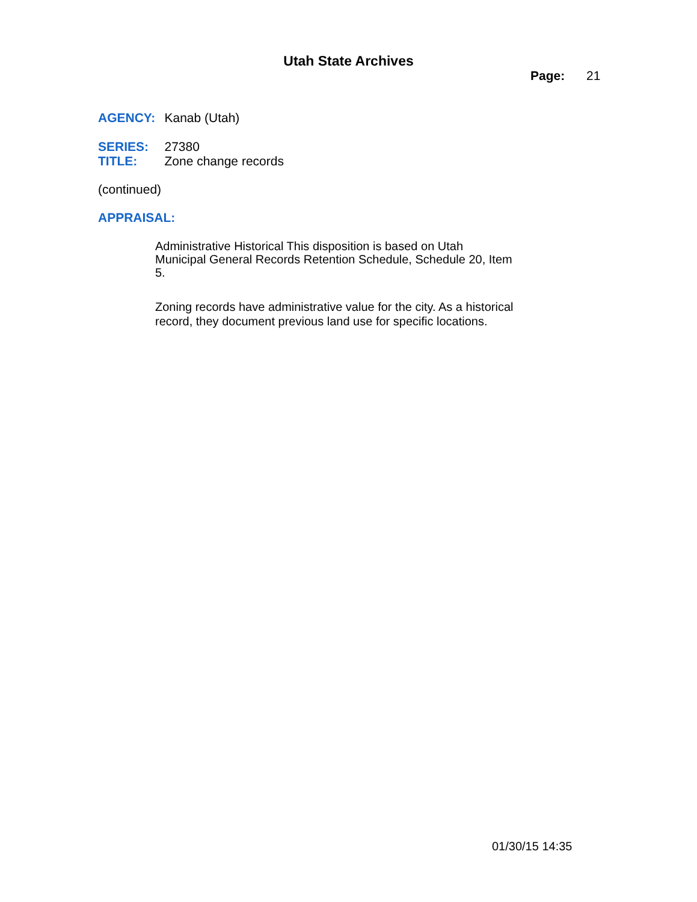Utah State Archives
Page: 21
AGENCY: Kanab (Utah)
SERIES: 27380
TITLE: Zone change records
(continued)
APPRAISAL:
Administrative Historical This disposition is based on Utah Municipal General Records Retention Schedule, Schedule 20, Item 5.
Zoning records have administrative value for the city. As a historical record, they document previous land use for specific locations.
01/30/15 14:35